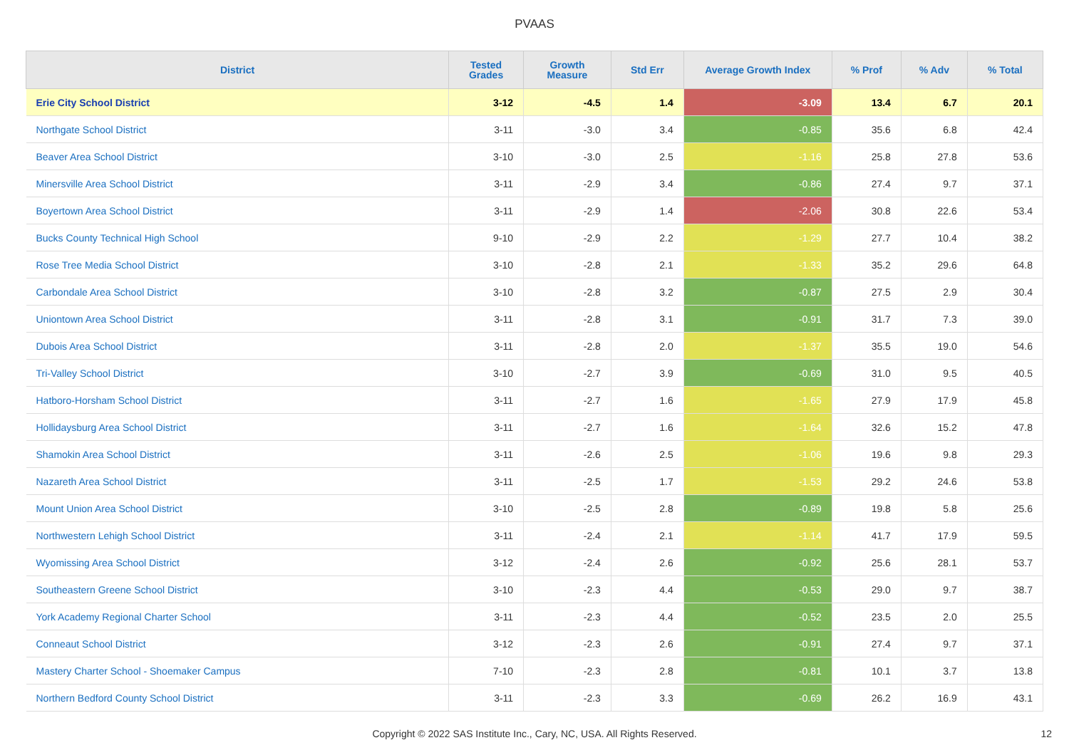PVAAS
| District | Tested Grades | Growth Measure | Std Err | Average Growth Index | % Prof | % Adv | % Total |
| --- | --- | --- | --- | --- | --- | --- | --- |
| Erie City School District | 3-12 | -4.5 | 1.4 | -3.09 | 13.4 | 6.7 | 20.1 |
| Northgate School District | 3-11 | -3.0 | 3.4 | -0.85 | 35.6 | 6.8 | 42.4 |
| Beaver Area School District | 3-10 | -3.0 | 2.5 | -1.16 | 25.8 | 27.8 | 53.6 |
| Minersville Area School District | 3-11 | -2.9 | 3.4 | -0.86 | 27.4 | 9.7 | 37.1 |
| Boyertown Area School District | 3-11 | -2.9 | 1.4 | -2.06 | 30.8 | 22.6 | 53.4 |
| Bucks County Technical High School | 9-10 | -2.9 | 2.2 | -1.29 | 27.7 | 10.4 | 38.2 |
| Rose Tree Media School District | 3-10 | -2.8 | 2.1 | -1.33 | 35.2 | 29.6 | 64.8 |
| Carbondale Area School District | 3-10 | -2.8 | 3.2 | -0.87 | 27.5 | 2.9 | 30.4 |
| Uniontown Area School District | 3-11 | -2.8 | 3.1 | -0.91 | 31.7 | 7.3 | 39.0 |
| Dubois Area School District | 3-11 | -2.8 | 2.0 | -1.37 | 35.5 | 19.0 | 54.6 |
| Tri-Valley School District | 3-10 | -2.7 | 3.9 | -0.69 | 31.0 | 9.5 | 40.5 |
| Hatboro-Horsham School District | 3-11 | -2.7 | 1.6 | -1.65 | 27.9 | 17.9 | 45.8 |
| Hollidaysburg Area School District | 3-11 | -2.7 | 1.6 | -1.64 | 32.6 | 15.2 | 47.8 |
| Shamokin Area School District | 3-11 | -2.6 | 2.5 | -1.06 | 19.6 | 9.8 | 29.3 |
| Nazareth Area School District | 3-11 | -2.5 | 1.7 | -1.53 | 29.2 | 24.6 | 53.8 |
| Mount Union Area School District | 3-10 | -2.5 | 2.8 | -0.89 | 19.8 | 5.8 | 25.6 |
| Northwestern Lehigh School District | 3-11 | -2.4 | 2.1 | -1.14 | 41.7 | 17.9 | 59.5 |
| Wyomissing Area School District | 3-12 | -2.4 | 2.6 | -0.92 | 25.6 | 28.1 | 53.7 |
| Southeastern Greene School District | 3-10 | -2.3 | 4.4 | -0.53 | 29.0 | 9.7 | 38.7 |
| York Academy Regional Charter School | 3-11 | -2.3 | 4.4 | -0.52 | 23.5 | 2.0 | 25.5 |
| Conneaut School District | 3-12 | -2.3 | 2.6 | -0.91 | 27.4 | 9.7 | 37.1 |
| Mastery Charter School - Shoemaker Campus | 7-10 | -2.3 | 2.8 | -0.81 | 10.1 | 3.7 | 13.8 |
| Northern Bedford County School District | 3-11 | -2.3 | 3.3 | -0.69 | 26.2 | 16.9 | 43.1 |
Copyright © 2022 SAS Institute Inc., Cary, NC, USA. All Rights Reserved. 12